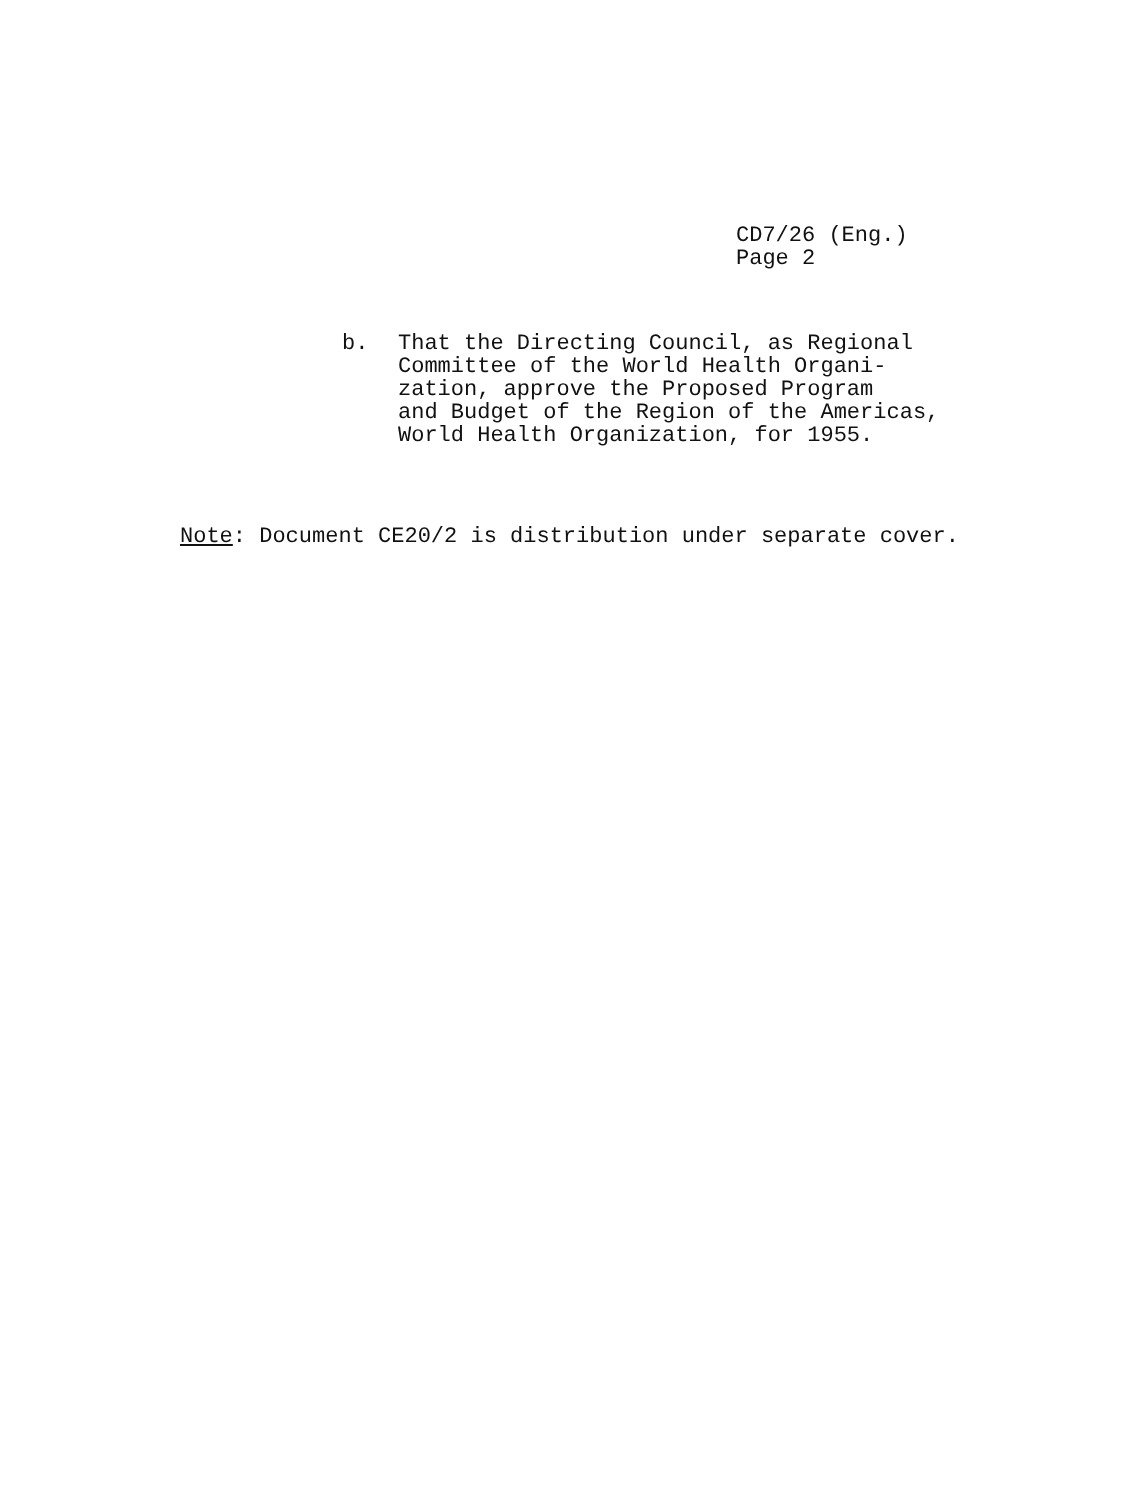CD7/26 (Eng.)
Page 2
b. That the Directing Council, as Regional
Committee of the World Health Organi-
zation, approve the Proposed Program
and Budget of the Region of the Americas,
World Health Organization, for 1955.
Note: Document CE20/2 is distribution under separate cover.